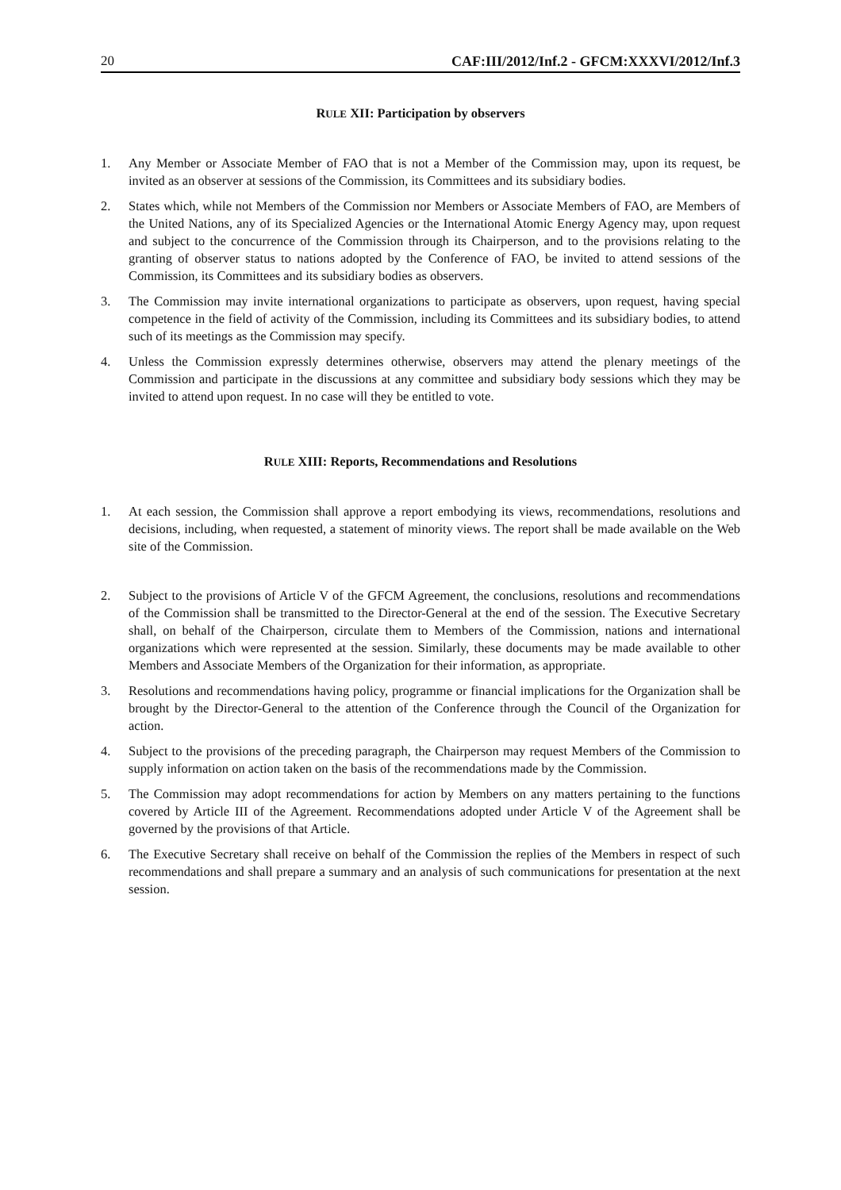20 CAF:III/2012/Inf.2 - GFCM:XXXVI/2012/Inf.3
RULE XII: Participation by observers
1. Any Member or Associate Member of FAO that is not a Member of the Commission may, upon its request, be invited as an observer at sessions of the Commission, its Committees and its subsidiary bodies.
2. States which, while not Members of the Commission nor Members or Associate Members of FAO, are Members of the United Nations, any of its Specialized Agencies or the International Atomic Energy Agency may, upon request and subject to the concurrence of the Commission through its Chairperson, and to the provisions relating to the granting of observer status to nations adopted by the Conference of FAO, be invited to attend sessions of the Commission, its Committees and its subsidiary bodies as observers.
3. The Commission may invite international organizations to participate as observers, upon request, having special competence in the field of activity of the Commission, including its Committees and its subsidiary bodies, to attend such of its meetings as the Commission may specify.
4. Unless the Commission expressly determines otherwise, observers may attend the plenary meetings of the Commission and participate in the discussions at any committee and subsidiary body sessions which they may be invited to attend upon request. In no case will they be entitled to vote.
RULE XIII: Reports, Recommendations and Resolutions
1. At each session, the Commission shall approve a report embodying its views, recommendations, resolutions and decisions, including, when requested, a statement of minority views. The report shall be made available on the Web site of the Commission.
2. Subject to the provisions of Article V of the GFCM Agreement, the conclusions, resolutions and recommendations of the Commission shall be transmitted to the Director-General at the end of the session. The Executive Secretary shall, on behalf of the Chairperson, circulate them to Members of the Commission, nations and international organizations which were represented at the session. Similarly, these documents may be made available to other Members and Associate Members of the Organization for their information, as appropriate.
3. Resolutions and recommendations having policy, programme or financial implications for the Organization shall be brought by the Director-General to the attention of the Conference through the Council of the Organization for action.
4. Subject to the provisions of the preceding paragraph, the Chairperson may request Members of the Commission to supply information on action taken on the basis of the recommendations made by the Commission.
5. The Commission may adopt recommendations for action by Members on any matters pertaining to the functions covered by Article III of the Agreement. Recommendations adopted under Article V of the Agreement shall be governed by the provisions of that Article.
6. The Executive Secretary shall receive on behalf of the Commission the replies of the Members in respect of such recommendations and shall prepare a summary and an analysis of such communications for presentation at the next session.